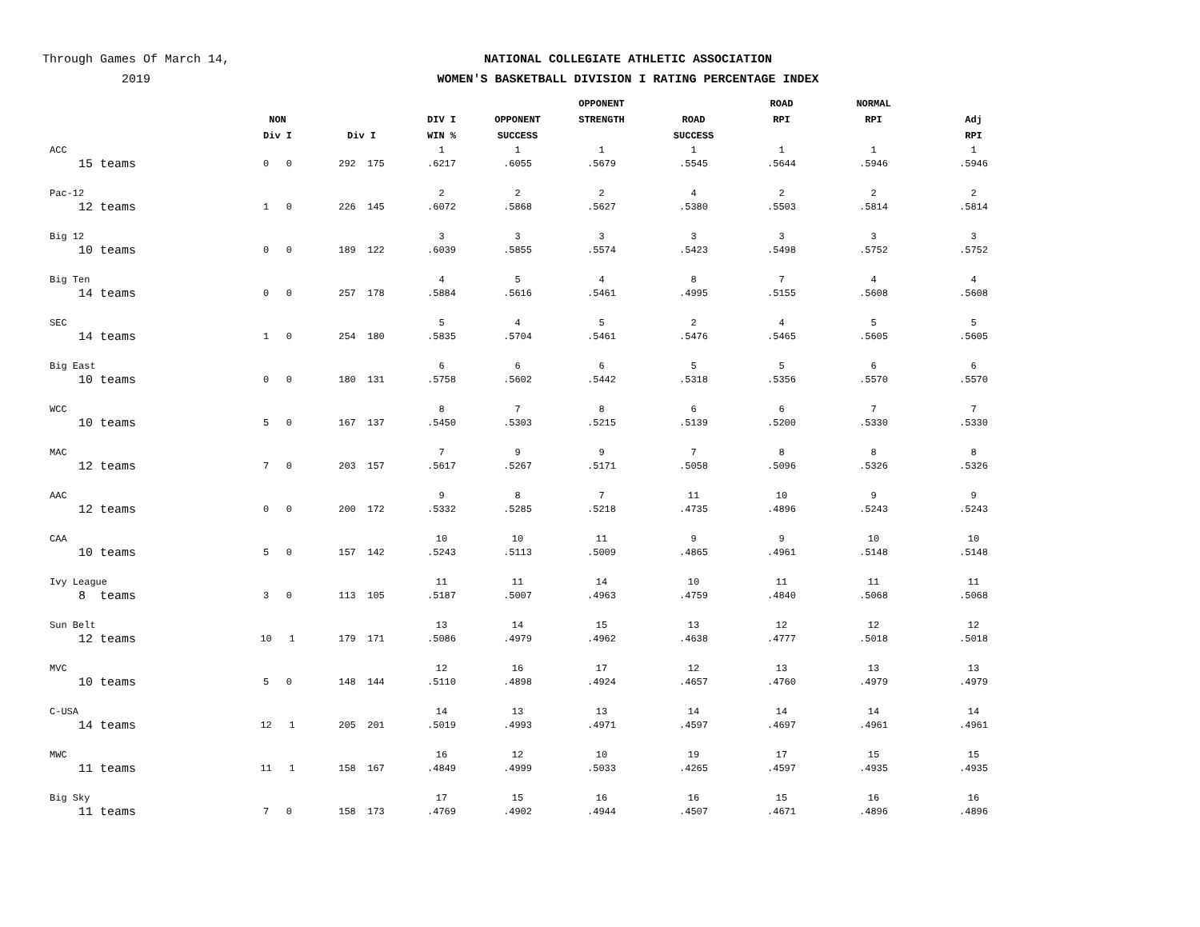Through Games Of March 14,
2019
NATIONAL COLLEGIATE ATHLETIC ASSOCIATION
WOMEN'S BASKETBALL DIVISION I RATING PERCENTAGE INDEX
| | NON Div I | Div I | DIV I WIN % | OPPONENT SUCCESS | OPPONENT STRENGTH | ROAD SUCCESS | ROAD RPI | NORMAL RPI | Adj RPI |
| --- | --- | --- | --- | --- | --- | --- | --- | --- | --- |
| ACC 15 teams | 0 0 | 292 175 | 1 .6217 | 1 .6055 | 1 .5679 | 1 .5545 | 1 .5644 | 1 .5946 | 1 .5946 |
| Pac-12 12 teams | 1 0 | 226 145 | 2 .6072 | 2 .5868 | 2 .5627 | 4 .5380 | 2 .5503 | 2 .5814 | 2 .5814 |
| Big 12 10 teams | 0 0 | 189 122 | 3 .6039 | 3 .5855 | 3 .5574 | 3 .5423 | 3 .5498 | 3 .5752 | 3 .5752 |
| Big Ten 14 teams | 0 0 | 257 178 | 4 .5884 | 5 .5616 | 4 .5461 | 8 .4995 | 7 .5155 | 4 .5608 | 4 .5608 |
| SEC 14 teams | 1 0 | 254 180 | 5 .5835 | 4 .5704 | 5 .5461 | 2 .5476 | 4 .5465 | 5 .5605 | 5 .5605 |
| Big East 10 teams | 0 0 | 180 131 | 6 .5758 | 6 .5602 | 6 .5442 | 5 .5318 | 5 .5356 | 6 .5570 | 6 .5570 |
| WCC 10 teams | 5 0 | 167 137 | 8 .5450 | 7 .5303 | 8 .5215 | 6 .5139 | 6 .5200 | 7 .5330 | 7 .5330 |
| MAC 12 teams | 7 0 | 203 157 | 7 .5617 | 9 .5267 | 9 .5171 | 7 .5058 | 8 .5096 | 8 .5326 | 8 .5326 |
| AAC 12 teams | 0 0 | 200 172 | 9 .5332 | 8 .5285 | 7 .5218 | 11 .4735 | 10 .4896 | 9 .5243 | 9 .5243 |
| CAA 10 teams | 5 0 | 157 142 | 10 .5243 | 10 .5113 | 11 .5009 | 9 .4865 | 9 .4961 | 10 .5148 | 10 .5148 |
| Ivy League 8 teams | 3 0 | 113 105 | 11 .5187 | 11 .5007 | 14 .4963 | 10 .4759 | 11 .4840 | 11 .5068 | 11 .5068 |
| Sun Belt 12 teams | 10 1 | 179 171 | 13 .5086 | 14 .4979 | 15 .4962 | 13 .4638 | 12 .4777 | 12 .5018 | 12 .5018 |
| MVC 10 teams | 5 0 | 148 144 | 12 .5110 | 16 .4898 | 17 .4924 | 12 .4657 | 13 .4760 | 13 .4979 | 13 .4979 |
| C-USA 14 teams | 12 1 | 205 201 | 14 .5019 | 13 .4993 | 13 .4971 | 14 .4597 | 14 .4697 | 14 .4961 | 14 .4961 |
| MWC 11 teams | 11 1 | 158 167 | 16 .4849 | 12 .4999 | 10 .5033 | 19 .4265 | 17 .4597 | 15 .4935 | 15 .4935 |
| Big Sky 11 teams | 7 0 | 158 173 | 17 .4769 | 15 .4902 | 16 .4944 | 16 .4507 | 15 .4671 | 16 .4896 | 16 .4896 |